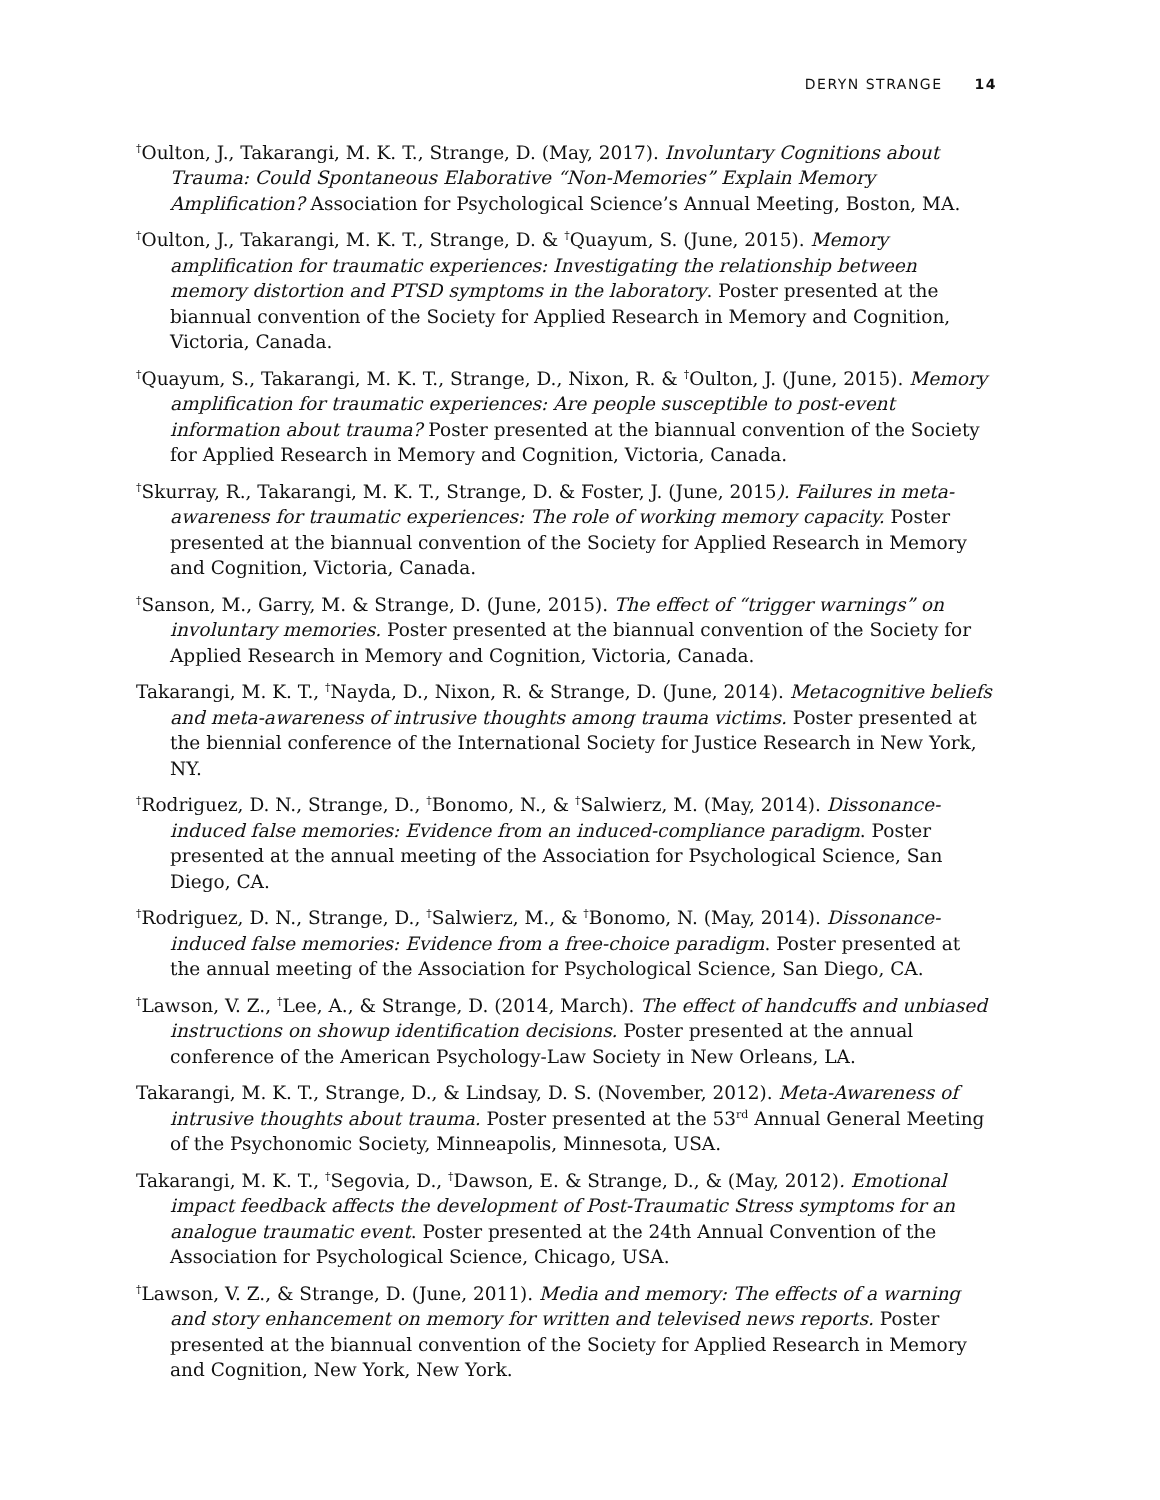DERYN STRANGE 14
<sup>†</sup> Oulton, J., Takarangi, M. K. T., Strange, D. (May, 2017). Involuntary Cognitions about Trauma: Could Spontaneous Elaborative “Non-Memories” Explain Memory Amplification? Association for Psychological Science’s Annual Meeting, Boston, MA.
<sup>†</sup> Oulton, J., Takarangi, M. K. T., Strange, D. & <sup>†</sup>Quayum, S. (June, 2015). Memory amplification for traumatic experiences: Investigating the relationship between memory distortion and PTSD symptoms in the laboratory. Poster presented at the biannual convention of the Society for Applied Research in Memory and Cognition, Victoria, Canada.
<sup>†</sup> Quayum, S., Takarangi, M. K. T., Strange, D., Nixon, R. & <sup>†</sup>Oulton, J. (June, 2015). Memory amplification for traumatic experiences: Are people susceptible to post-event information about trauma? Poster presented at the biannual convention of the Society for Applied Research in Memory and Cognition, Victoria, Canada.
<sup>†</sup> Skurray, R., Takarangi, M. K. T., Strange, D. & Foster, J. (June, 2015). Failures in meta-awareness for traumatic experiences: The role of working memory capacity. Poster presented at the biannual convention of the Society for Applied Research in Memory and Cognition, Victoria, Canada.
<sup>†</sup> Sanson, M., Garry, M. & Strange, D. (June, 2015). The effect of “trigger warnings” on involuntary memories. Poster presented at the biannual convention of the Society for Applied Research in Memory and Cognition, Victoria, Canada.
Takarangi, M. K. T., <sup>†</sup>Nayda, D., Nixon, R. & Strange, D. (June, 2014). Metacognitive beliefs and meta-awareness of intrusive thoughts among trauma victims. Poster presented at the biennial conference of the International Society for Justice Research in New York, NY.
<sup>†</sup> Rodriguez, D. N., Strange, D., <sup>†</sup>Bonomo, N., & <sup>†</sup>Salwierz, M. (May, 2014). Dissonance-induced false memories: Evidence from an induced-compliance paradigm. Poster presented at the annual meeting of the Association for Psychological Science, San Diego, CA.
<sup>†</sup> Rodriguez, D. N., Strange, D., <sup>†</sup>Salwierz, M., & <sup>†</sup>Bonomo, N. (May, 2014). Dissonance-induced false memories: Evidence from a free-choice paradigm. Poster presented at the annual meeting of the Association for Psychological Science, San Diego, CA.
<sup>†</sup> Lawson, V. Z., <sup>†</sup>Lee, A., & Strange, D. (2014, March). The effect of handcuffs and unbiased instructions on showup identification decisions. Poster presented at the annual conference of the American Psychology-Law Society in New Orleans, LA.
Takarangi, M. K. T., Strange, D., & Lindsay, D. S. (November, 2012). Meta-Awareness of intrusive thoughts about trauma. Poster presented at the 53<sup>rd</sup> Annual General Meeting of the Psychonomic Society, Minneapolis, Minnesota, USA.
Takarangi, M. K. T., <sup>†</sup>Segovia, D., <sup>†</sup>Dawson, E. & Strange, D., & (May, 2012). Emotional impact feedback affects the development of Post-Traumatic Stress symptoms for an analogue traumatic event. Poster presented at the 24th Annual Convention of the Association for Psychological Science, Chicago, USA.
<sup>†</sup> Lawson, V. Z., & Strange, D. (June, 2011). Media and memory: The effects of a warning and story enhancement on memory for written and televised news reports. Poster presented at the biannual convention of the Society for Applied Research in Memory and Cognition, New York, New York.